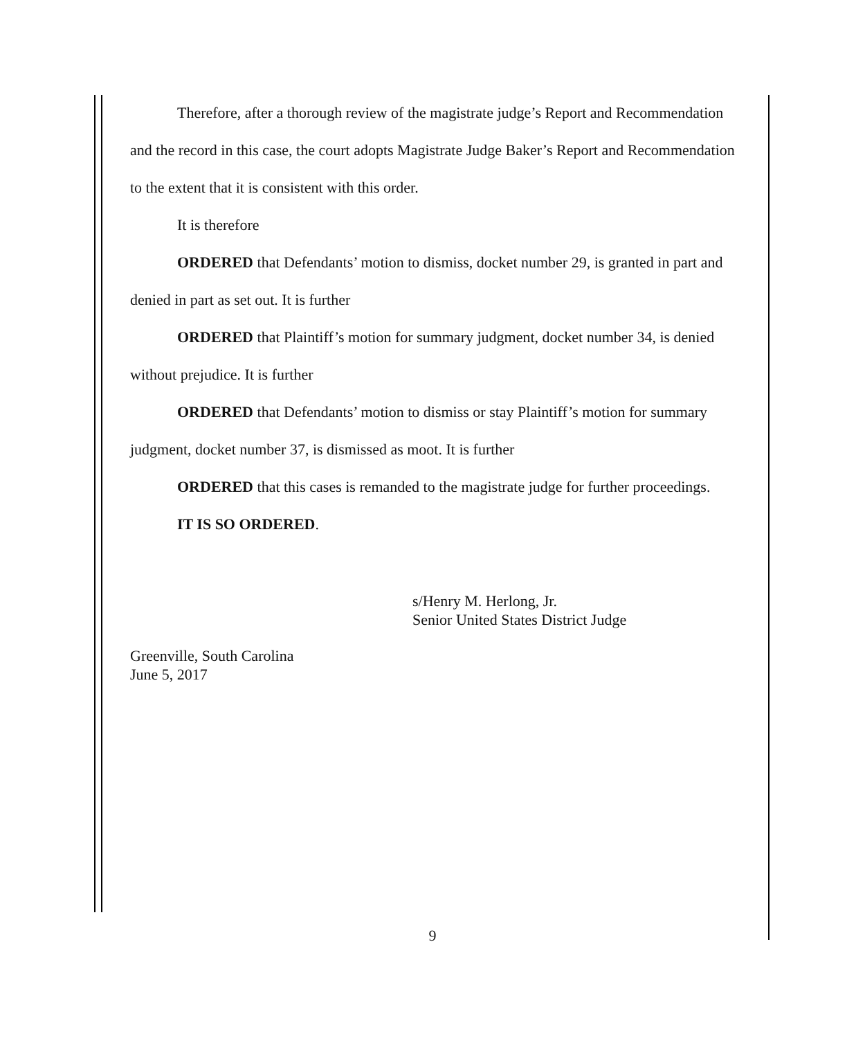Therefore, after a thorough review of the magistrate judge’s Report and Recommendation and the record in this case, the court adopts Magistrate Judge Baker’s Report and Recommendation to the extent that it is consistent with this order.
It is therefore
ORDERED that Defendants’ motion to dismiss, docket number 29, is granted in part and denied in part as set out. It is further
ORDERED that Plaintiff’s motion for summary judgment, docket number 34, is denied without prejudice. It is further
ORDERED that Defendants’ motion to dismiss or stay Plaintiff’s motion for summary judgment, docket number 37, is dismissed as moot. It is further
ORDERED that this cases is remanded to the magistrate judge for further proceedings.
IT IS SO ORDERED.
s/Henry M. Herlong, Jr.
Senior United States District Judge
Greenville, South Carolina
June 5, 2017
9